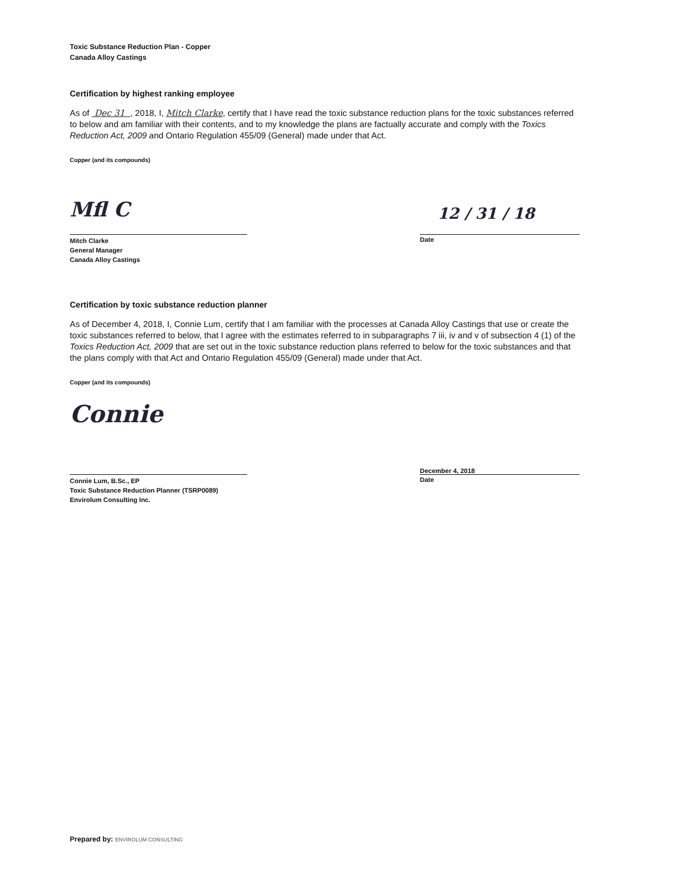Toxic Substance Reduction Plan - Copper
Canada Alloy Castings
Certification by highest ranking employee
As of Dec 31 , 2018, I, Mitch Clarke, certify that I have read the toxic substance reduction plans for the toxic substances referred to below and am familiar with their contents, and to my knowledge the plans are factually accurate and comply with the Toxics Reduction Act, 2009 and Ontario Regulation 455/09 (General) made under that Act.
Copper (and its compounds)
Mfl C
Mitch Clarke
General Manager
Canada Alloy Castings
12 / 31 / 18
Date
Certification by toxic substance reduction planner
As of December 4, 2018, I, Connie Lum, certify that I am familiar with the processes at Canada Alloy Castings that use or create the toxic substances referred to below, that I agree with the estimates referred to in subparagraphs 7 iii, iv and v of subsection 4 (1) of the Toxics Reduction Act, 2009 that are set out in the toxic substance reduction plans referred to below for the toxic substances and that the plans comply with that Act and Ontario Regulation 455/09 (General) made under that Act.
Copper (and its compounds)
Connie
Connie Lum, B.Sc., EP
Toxic Substance Reduction Planner (TSRP0089)
Envirolum Consulting Inc.
December 4, 2018
Date
Prepared by: ENVIROLUM CONSULTING